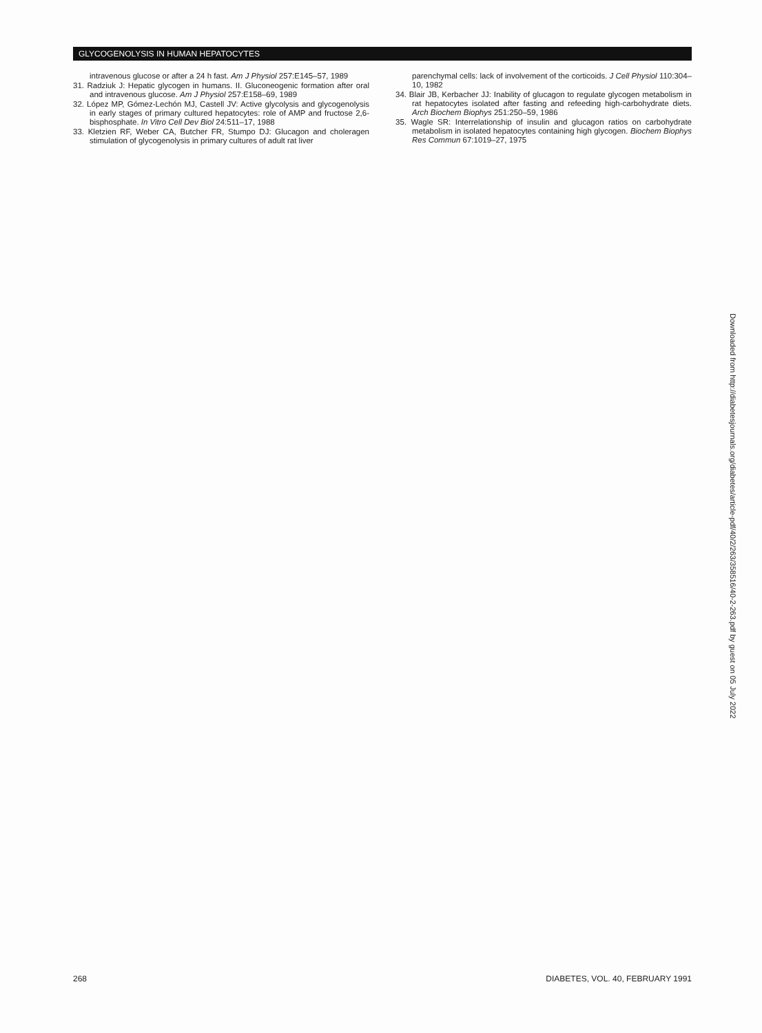GLYCOGENOLYSIS IN HUMAN HEPATOCYTES
intravenous glucose or after a 24 h fast. Am J Physiol 257:E145–57, 1989
31. Radziuk J: Hepatic glycogen in humans. II. Gluconeogenic formation after oral and intravenous glucose. Am J Physiol 257:E158–69, 1989
32. López MP, Gómez-Lechón MJ, Castell JV: Active glycolysis and glycogenolysis in early stages of primary cultured hepatocytes: role of AMP and fructose 2,6-bisphosphate. In Vitro Cell Dev Biol 24:511–17, 1988
33. Kletzien RF, Weber CA, Butcher FR, Stumpo DJ: Glucagon and cholera­gen stimulation of glycogenolysis in primary cultures of adult rat liver
parenchymal cells: lack of involvement of the corticoids. J Cell Physiol 110:304–10, 1982
34. Blair JB, Kerbacher JJ: Inability of glucagon to regulate glycogen metabolism in rat hepatocytes isolated after fasting and refeeding high-carbohydrate diets. Arch Biochem Biophys 251:250–59, 1986
35. Wagle SR: Interrelationship of insulin and glucagon ratios on carbohydrate metabolism in isolated hepatocytes containing high glycogen. Biochem Biophys Res Commun 67:1019–27, 1975
Downloaded from http://diabetesjournals.org/diabetes/article-pdf/40/2/263/358516/40-2-263.pdf by guest on 05 July 2022
268 DIABETES, VOL. 40, FEBRUARY 1991